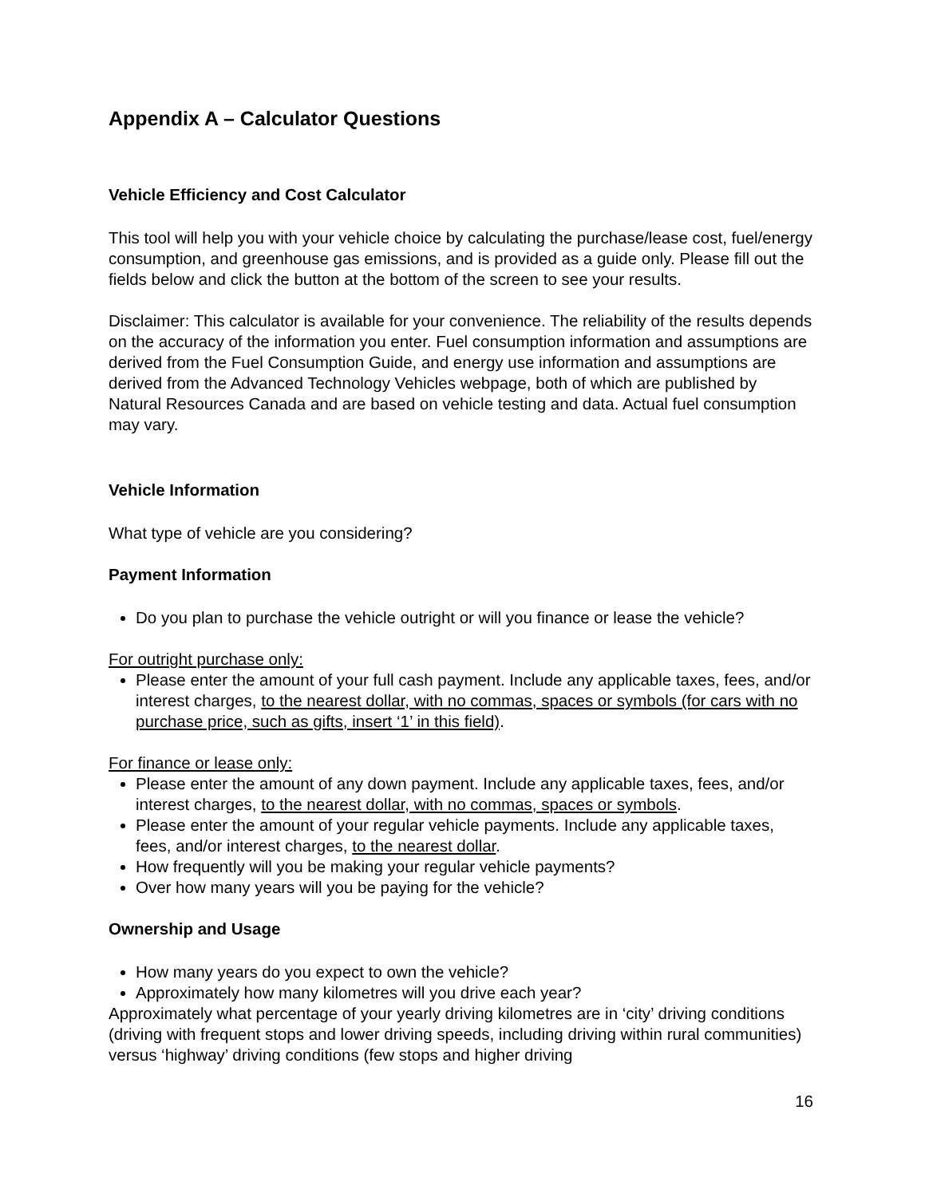Appendix A – Calculator Questions
Vehicle Efficiency and Cost Calculator
This tool will help you with your vehicle choice by calculating the purchase/lease cost, fuel/energy consumption, and greenhouse gas emissions, and is provided as a guide only. Please fill out the fields below and click the button at the bottom of the screen to see your results.
Disclaimer: This calculator is available for your convenience. The reliability of the results depends on the accuracy of the information you enter. Fuel consumption information and assumptions are derived from the Fuel Consumption Guide, and energy use information and assumptions are derived from the Advanced Technology Vehicles webpage, both of which are published by Natural Resources Canada and are based on vehicle testing and data. Actual fuel consumption may vary.
Vehicle Information
What type of vehicle are you considering?
Payment Information
Do you plan to purchase the vehicle outright or will you finance or lease the vehicle?
For outright purchase only:
Please enter the amount of your full cash payment. Include any applicable taxes, fees, and/or interest charges, to the nearest dollar, with no commas, spaces or symbols (for cars with no purchase price, such as gifts, insert ‘1’ in this field).
For finance or lease only:
Please enter the amount of any down payment. Include any applicable taxes, fees, and/or interest charges, to the nearest dollar, with no commas, spaces or symbols.
Please enter the amount of your regular vehicle payments. Include any applicable taxes, fees, and/or interest charges, to the nearest dollar.
How frequently will you be making your regular vehicle payments?
Over how many years will you be paying for the vehicle?
Ownership and Usage
How many years do you expect to own the vehicle?
Approximately how many kilometres will you drive each year?
Approximately what percentage of your yearly driving kilometres are in ‘city’ driving conditions (driving with frequent stops and lower driving speeds, including driving within rural communities) versus ‘highway’ driving conditions (few stops and higher driving
16